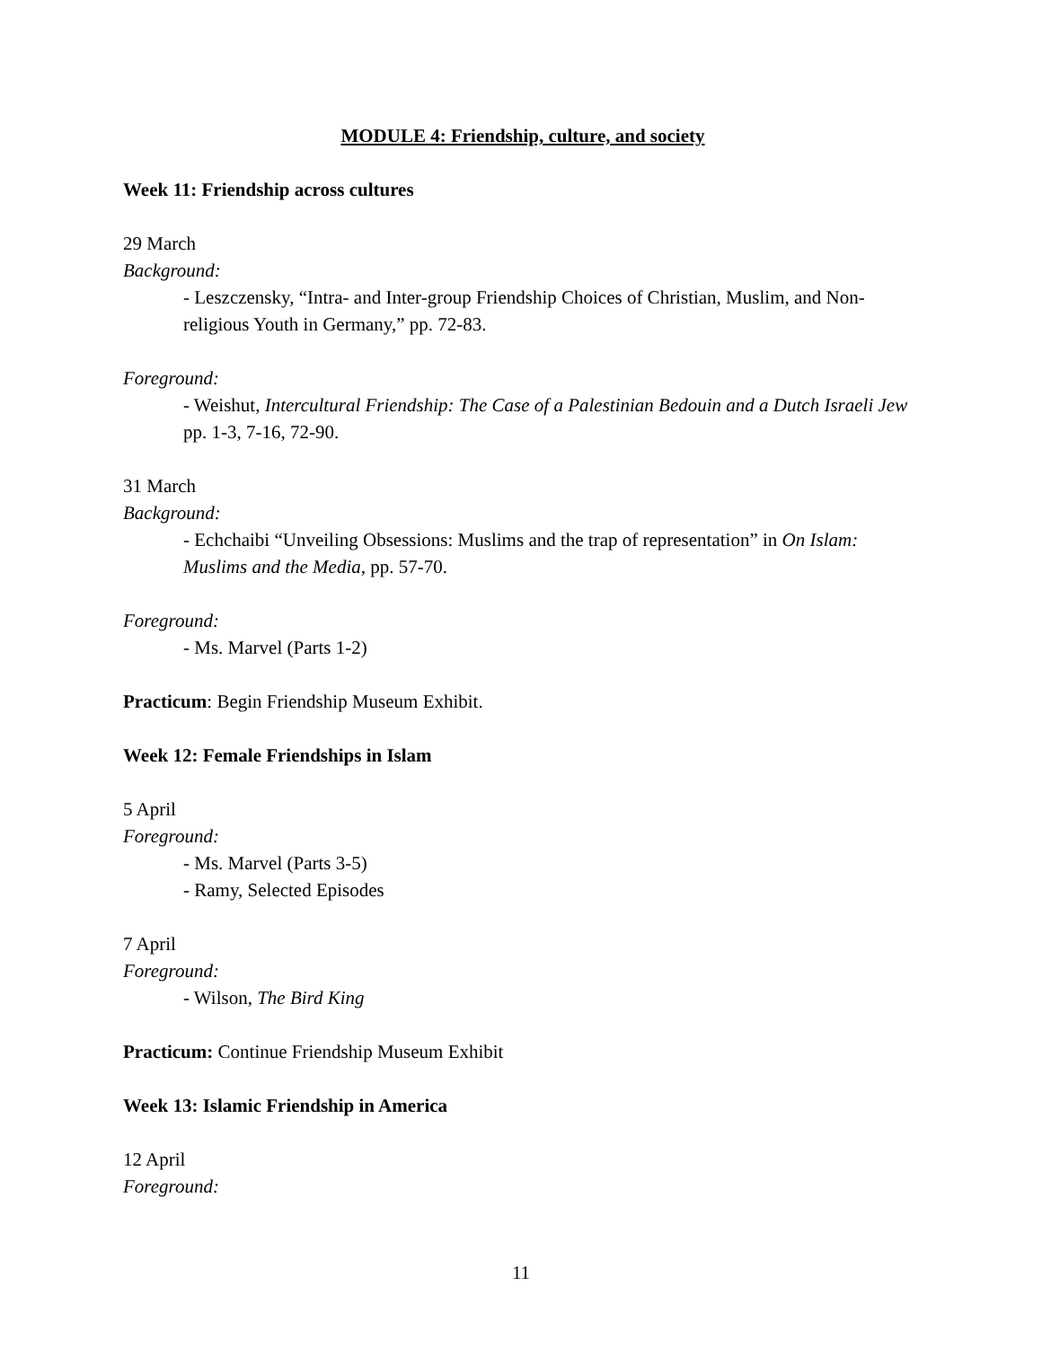MODULE 4: Friendship, culture, and society
Week 11: Friendship across cultures
29 March
Background:
- Leszczensky, “Intra- and Inter-group Friendship Choices of Christian, Muslim, and Non-religious Youth in Germany,” pp. 72-83.
Foreground:
- Weishut, Intercultural Friendship: The Case of a Palestinian Bedouin and a Dutch Israeli Jew pp. 1-3, 7-16, 72-90.
31 March
Background:
- Echchaibi “Unveiling Obsessions: Muslims and the trap of representation” in On Islam: Muslims and the Media, pp. 57-70.
Foreground:
- Ms. Marvel (Parts 1-2)
Practicum: Begin Friendship Museum Exhibit.
Week 12: Female Friendships in Islam
5 April
Foreground:
- Ms. Marvel (Parts 3-5)
- Ramy, Selected Episodes
7 April
Foreground:
- Wilson, The Bird King
Practicum: Continue Friendship Museum Exhibit
Week 13: Islamic Friendship in America
12 April
Foreground:
11